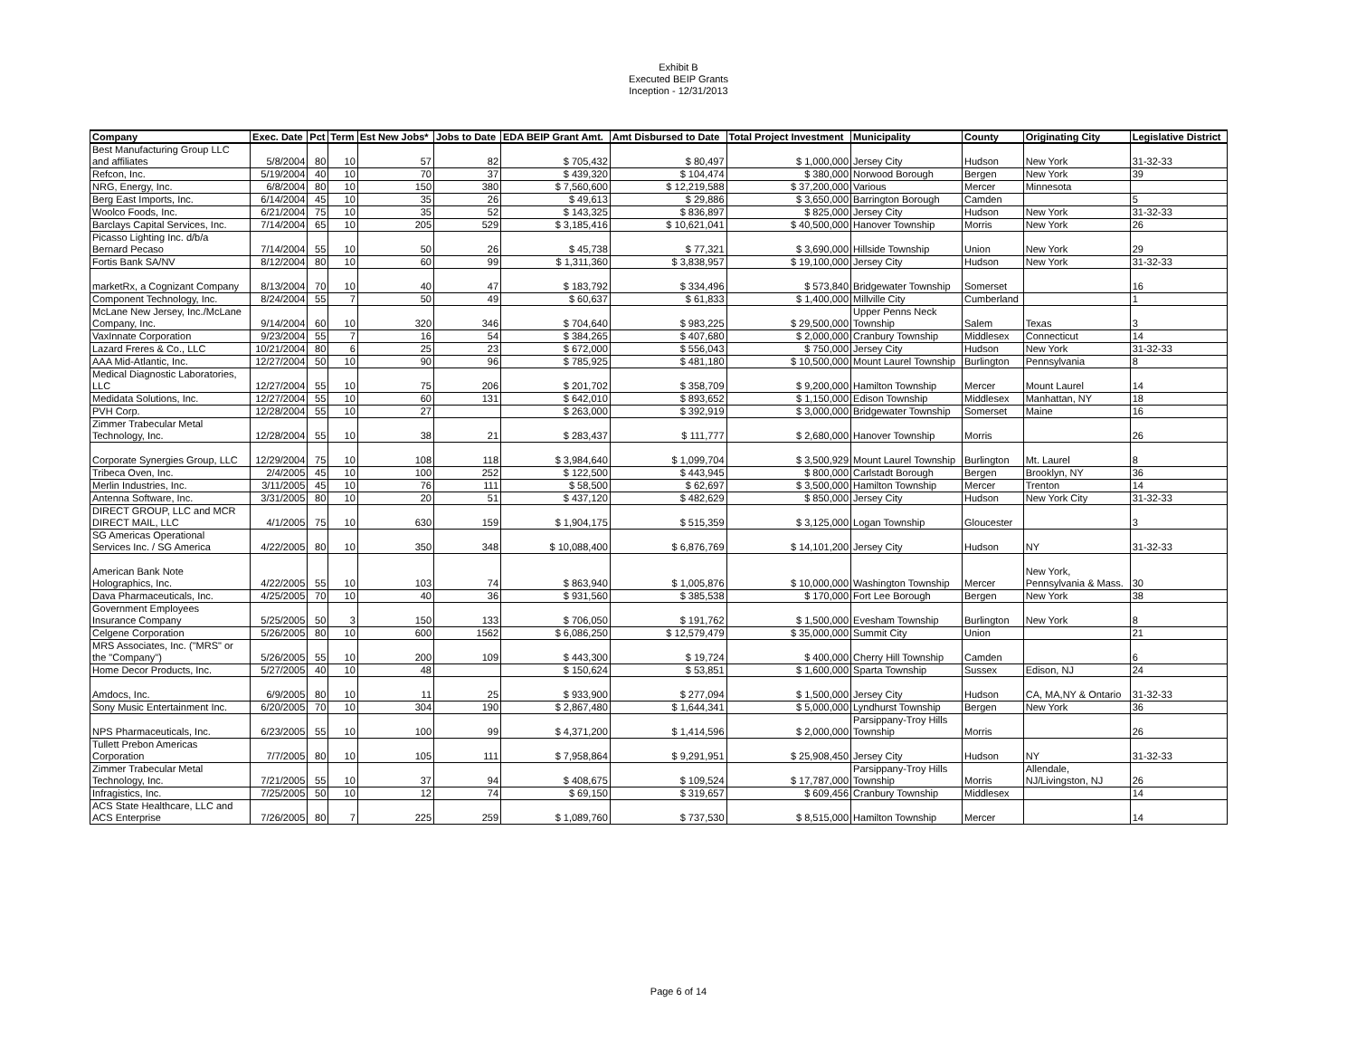Exhibit B
Executed BEIP Grants
Inception - 12/31/2013
| Company | Exec. Date | Pct | Term | Est New Jobs* | Jobs to Date | EDA BEIP Grant Amt. | Amt Disbursed to Date | Total Project Investment | Municipality | County | Originating City | Legislative District |
| --- | --- | --- | --- | --- | --- | --- | --- | --- | --- | --- | --- | --- |
| Best Manufacturing Group LLC and affiliates | 5/8/2004 | 80 | 10 | 57 | 82 | $ 705,432 | $ 80,497 | $ 1,000,000 | Jersey City | Hudson | New York | 31-32-33 |
| Refcon, Inc. | 5/19/2004 | 40 | 10 | 70 | 37 | $ 439,320 | $ 104,474 | $ 380,000 | Norwood Borough | Bergen | New York | 39 |
| NRG, Energy, Inc. | 6/8/2004 | 80 | 10 | 150 | 380 | $ 7,560,600 | $ 12,219,588 | $ 37,200,000 | Various | Mercer | Minnesota | |
| Berg East Imports, Inc. | 6/14/2004 | 45 | 10 | 35 | 26 | $ 49,613 | $ 29,886 | $ 3,650,000 | Barrington Borough | Camden | | 5 |
| Woolco Foods, Inc. | 6/21/2004 | 75 | 10 | 35 | 52 | $ 143,325 | $ 836,897 | $ 825,000 | Jersey City | Hudson | New York | 31-32-33 |
| Barclays Capital Services, Inc. | 7/14/2004 | 65 | 10 | 205 | 529 | $ 3,185,416 | $ 10,621,041 | $ 40,500,000 | Hanover Township | Morris | New York | 26 |
| Picasso Lighting Inc. d/b/a Bernard Pecaso | 7/14/2004 | 55 | 10 | 50 | 26 | $ 45,738 | $ 77,321 | $ 3,690,000 | Hillside Township | Union | New York | 29 |
| Fortis Bank SA/NV | 8/12/2004 | 80 | 10 | 60 | 99 | $ 1,311,360 | $ 3,838,957 | $ 19,100,000 | Jersey City | Hudson | New York | 31-32-33 |
| marketRx, a Cognizant Company | 8/13/2004 | 70 | 10 | 40 | 47 | $ 183,792 | $ 334,496 | $ 573,840 | Bridgewater Township | Somerset | | 16 |
| Component Technology, Inc. | 8/24/2004 | 55 | 7 | 50 | 49 | $ 60,637 | $ 61,833 | $ 1,400,000 | Millville City | Cumberland | | 1 |
| McLane New Jersey, Inc./McLane Company, Inc. | 9/14/2004 | 60 | 10 | 320 | 346 | $ 704,640 | $ 983,225 | $ 29,500,000 | Upper Penns Neck Township | Salem | Texas | 3 |
| VaxInnate Corporation | 9/23/2004 | 55 | 7 | 16 | 54 | $ 384,265 | $ 407,680 | $ 2,000,000 | Cranbury Township | Middlesex | Connecticut | 14 |
| Lazard Freres & Co., LLC | 10/21/2004 | 80 | 6 | 25 | 23 | $ 672,000 | $ 556,043 | $ 750,000 | Jersey City | Hudson | New York | 31-32-33 |
| AAA Mid-Atlantic, Inc. | 12/27/2004 | 50 | 10 | 90 | 96 | $ 785,925 | $ 481,180 | $ 10,500,000 | Mount Laurel Township | Burlington | Pennsylvania | 8 |
| Medical Diagnostic Laboratories, LLC | 12/27/2004 | 55 | 10 | 75 | 206 | $ 201,702 | $ 358,709 | $ 9,200,000 | Hamilton Township | Mercer | Mount Laurel | 14 |
| Medidata Solutions, Inc. | 12/27/2004 | 55 | 10 | 60 | 131 | $ 642,010 | $ 893,652 | $ 1,150,000 | Edison Township | Middlesex | Manhattan, NY | 18 |
| PVH Corp. | 12/28/2004 | 55 | 10 | 27 | | $ 263,000 | $ 392,919 | $ 3,000,000 | Bridgewater Township | Somerset | Maine | 16 |
| Zimmer Trabecular Metal Technology, Inc. | 12/28/2004 | 55 | 10 | 38 | 21 | $ 283,437 | $ 111,777 | $ 2,680,000 | Hanover Township | Morris | | 26 |
| Corporate Synergies Group, LLC | 12/29/2004 | 75 | 10 | 108 | 118 | $ 3,984,640 | $ 1,099,704 | $ 3,500,929 | Mount Laurel Township | Burlington | Mt. Laurel | 8 |
| Tribeca Oven, Inc. | 2/4/2005 | 45 | 10 | 100 | 252 | $ 122,500 | $ 443,945 | $ 800,000 | Carlstadt Borough | Bergen | Brooklyn, NY | 36 |
| Merlin Industries, Inc. | 3/11/2005 | 45 | 10 | 76 | 111 | $ 58,500 | $ 62,697 | $ 3,500,000 | Hamilton Township | Mercer | Trenton | 14 |
| Antenna Software, Inc. | 3/31/2005 | 80 | 10 | 20 | 51 | $ 437,120 | $ 482,629 | $ 850,000 | Jersey City | Hudson | New York City | 31-32-33 |
| DIRECT GROUP, LLC and MCR DIRECT MAIL, LLC | 4/1/2005 | 75 | 10 | 630 | 159 | $ 1,904,175 | $ 515,359 | $ 3,125,000 | Logan Township | Gloucester | | 3 |
| SG Americas Operational Services Inc. / SG America | 4/22/2005 | 80 | 10 | 350 | 348 | $ 10,088,400 | $ 6,876,769 | $ 14,101,200 | Jersey City | Hudson | NY | 31-32-33 |
| American Bank Note Holographics, Inc. | 4/22/2005 | 55 | 10 | 103 | 74 | $ 863,940 | $ 1,005,876 | $ 10,000,000 | Washington Township | Mercer | New York, Pennsylvania & Mass. | 30 |
| Dava Pharmaceuticals, Inc. | 4/25/2005 | 70 | 10 | 40 | 36 | $ 931,560 | $ 385,538 | $ 170,000 | Fort Lee Borough | Bergen | New York | 38 |
| Government Employees Insurance Company | 5/25/2005 | 50 | 3 | 150 | 133 | $ 706,050 | $ 191,762 | $ 1,500,000 | Evesham Township | Burlington | New York | 8 |
| Celgene Corporation | 5/26/2005 | 80 | 10 | 600 | 1562 | $ 6,086,250 | $ 12,579,479 | $ 35,000,000 | Summit City | Union | | 21 |
| MRS Associates, Inc. ("MRS" or the "Company") | 5/26/2005 | 55 | 10 | 200 | 109 | $ 443,300 | $ 19,724 | $ 400,000 | Cherry Hill Township | Camden | | 6 |
| Home Decor Products, Inc. | 5/27/2005 | 40 | 10 | 48 | | $ 150,624 | $ 53,851 | $ 1,600,000 | Sparta Township | Sussex | Edison, NJ | 24 |
| Amdocs, Inc. | 6/9/2005 | 80 | 10 | 11 | 25 | $ 933,900 | $ 277,094 | $ 1,500,000 | Jersey City | Hudson | CA, MA,NY & Ontario | 31-32-33 |
| Sony Music Entertainment Inc. | 6/20/2005 | 70 | 10 | 304 | 190 | $ 2,867,480 | $ 1,644,341 | $ 5,000,000 | Lyndhurst Township | Bergen | New York | 36 |
| NPS Pharmaceuticals, Inc. | 6/23/2005 | 55 | 10 | 100 | 99 | $ 4,371,200 | $ 1,414,596 | $ 2,000,000 | Parsippany-Troy Hills Township | Morris | | 26 |
| Tullett Prebon Americas Corporation | 7/7/2005 | 80 | 10 | 105 | 111 | $ 7,958,864 | $ 9,291,951 | $ 25,908,450 | Jersey City | Hudson | NY | 31-32-33 |
| Zimmer Trabecular Metal Technology, Inc. | 7/21/2005 | 55 | 10 | 37 | 94 | $ 408,675 | $ 109,524 | $ 17,787,000 | Parsippany-Troy Hills Township | Morris | Allendale, NJ/Livingston, NJ | 26 |
| Infragistics, Inc. | 7/25/2005 | 50 | 10 | 12 | 74 | $ 69,150 | $ 319,657 | $ 609,456 | Cranbury Township | Middlesex | | 14 |
| ACS State Healthcare, LLC and ACS Enterprise | 7/26/2005 | 80 | 7 | 225 | 259 | $ 1,089,760 | $ 737,530 | $ 8,515,000 | Hamilton Township | Mercer | | 14 |
Page 6 of 14